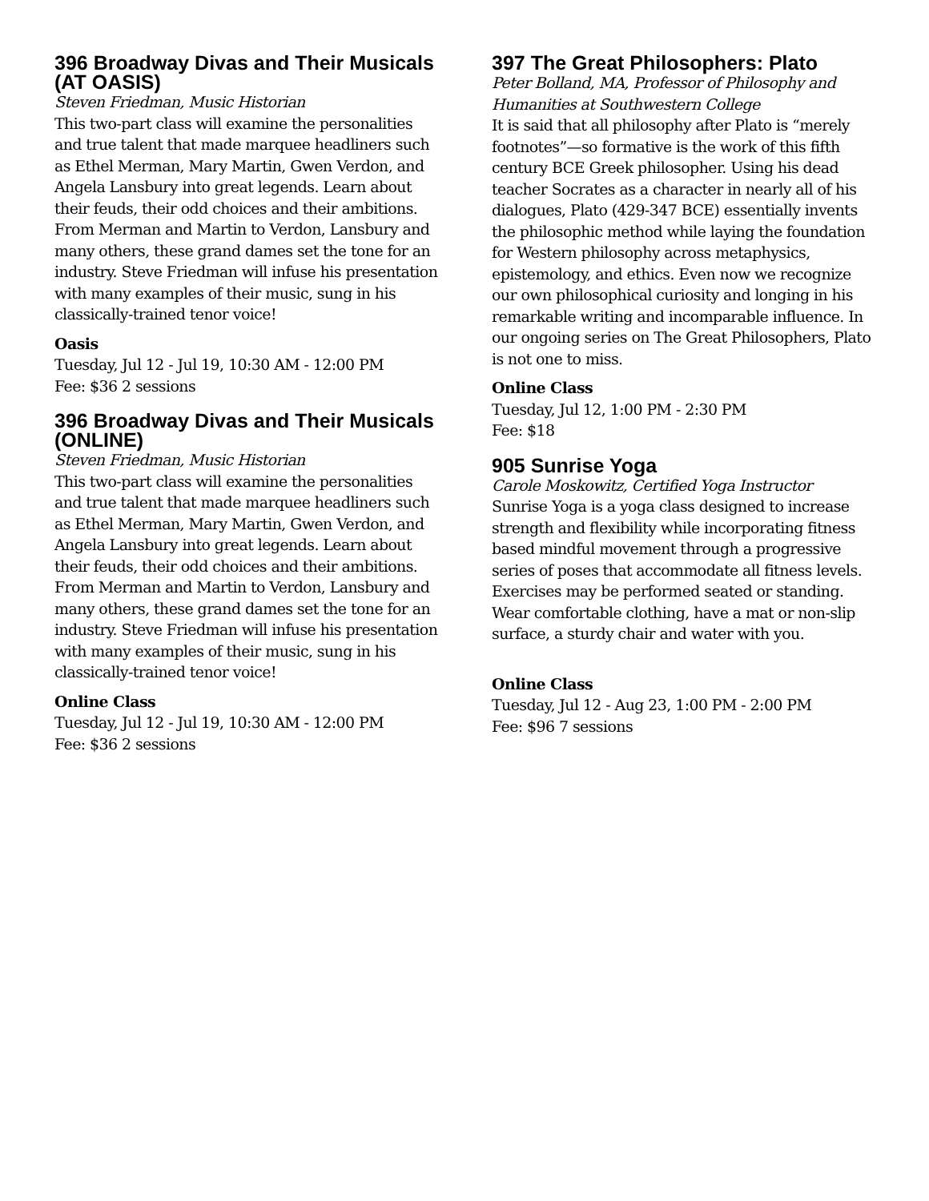396 Broadway Divas and Their Musicals (AT OASIS)
Steven Friedman, Music Historian
This two-part class will examine the personalities and true talent that made marquee headliners such as Ethel Merman, Mary Martin, Gwen Verdon, and Angela Lansbury into great legends. Learn about their feuds, their odd choices and their ambitions. From Merman and Martin to Verdon, Lansbury and many others, these grand dames set the tone for an industry. Steve Friedman will infuse his presentation with many examples of their music, sung in his classically-trained tenor voice!
Oasis
Tuesday, Jul 12 - Jul 19, 10:30 AM - 12:00 PM
Fee: $36 2 sessions
396 Broadway Divas and Their Musicals (ONLINE)
Steven Friedman, Music Historian
This two-part class will examine the personalities and true talent that made marquee headliners such as Ethel Merman, Mary Martin, Gwen Verdon, and Angela Lansbury into great legends. Learn about their feuds, their odd choices and their ambitions. From Merman and Martin to Verdon, Lansbury and many others, these grand dames set the tone for an industry. Steve Friedman will infuse his presentation with many examples of their music, sung in his classically-trained tenor voice!
Online Class
Tuesday, Jul 12 - Jul 19, 10:30 AM - 12:00 PM
Fee: $36 2 sessions
397 The Great Philosophers: Plato
Peter Bolland, MA, Professor of Philosophy and Humanities at Southwestern College
It is said that all philosophy after Plato is “merely footnotes”—so formative is the work of this fifth century BCE Greek philosopher. Using his dead teacher Socrates as a character in nearly all of his dialogues, Plato (429-347 BCE) essentially invents the philosophic method while laying the foundation for Western philosophy across metaphysics, epistemology, and ethics. Even now we recognize our own philosophical curiosity and longing in his remarkable writing and incomparable influence. In our ongoing series on The Great Philosophers, Plato is not one to miss.
Online Class
Tuesday, Jul 12, 1:00 PM - 2:30 PM
Fee: $18
905 Sunrise Yoga
Carole Moskowitz, Certified Yoga Instructor
Sunrise Yoga is a yoga class designed to increase strength and flexibility while incorporating fitness based mindful movement through a progressive series of poses that accommodate all fitness levels. Exercises may be performed seated or standing. Wear comfortable clothing, have a mat or non-slip surface, a sturdy chair and water with you.
Online Class
Tuesday, Jul 12 - Aug 23, 1:00 PM - 2:00 PM
Fee: $96 7 sessions